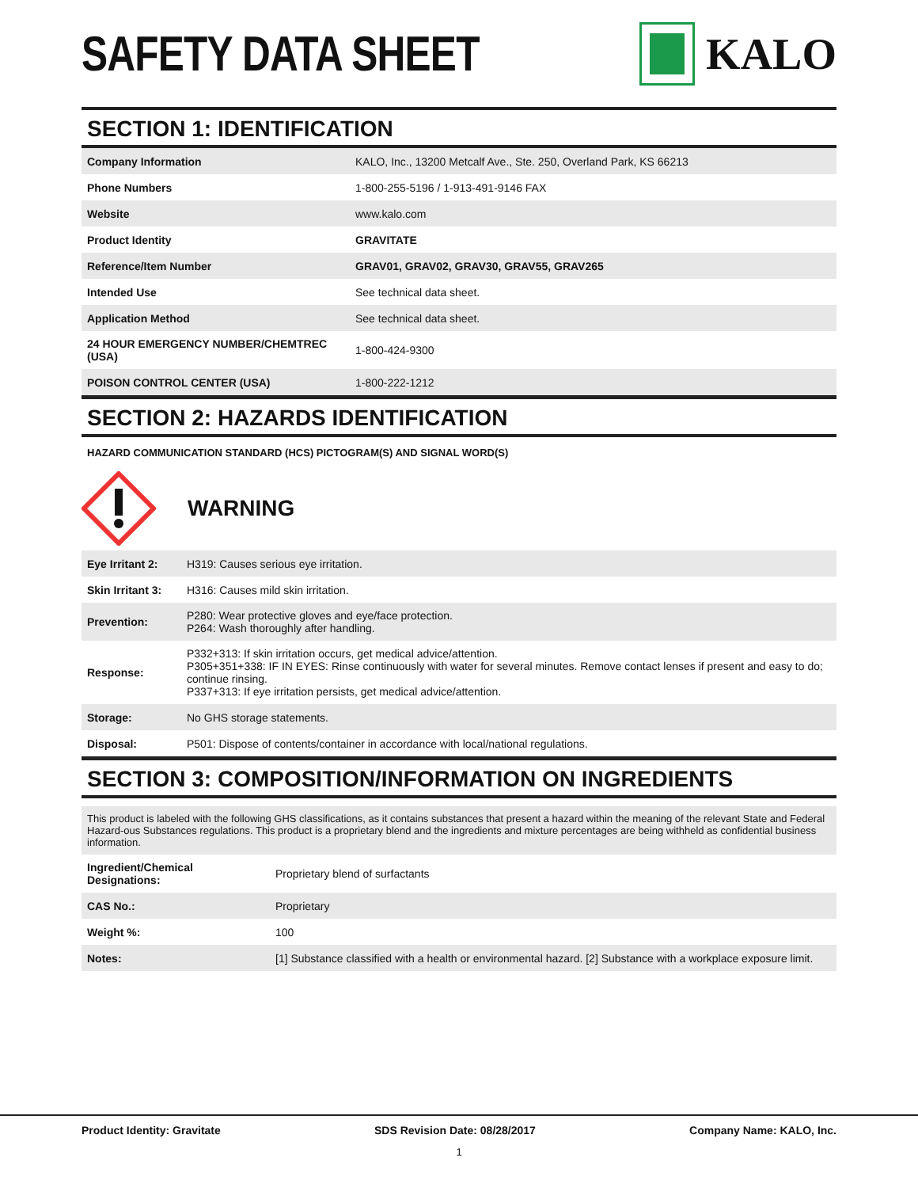SAFETY DATA SHEET KALO
SECTION 1: IDENTIFICATION
| Company Information | KALO, Inc., 13200 Metcalf Ave., Ste. 250, Overland Park, KS 66213 |
| Phone Numbers | 1-800-255-5196 / 1-913-491-9146 FAX |
| Website | www.kalo.com |
| Product Identity | GRAVITATE |
| Reference/Item Number | GRAV01, GRAV02, GRAV30, GRAV55, GRAV265 |
| Intended Use | See technical data sheet. |
| Application Method | See technical data sheet. |
| 24 HOUR EMERGENCY NUMBER/CHEMTREC (USA) | 1-800-424-9300 |
| POISON CONTROL CENTER (USA) | 1-800-222-1212 |
SECTION 2: HAZARDS IDENTIFICATION
HAZARD COMMUNICATION STANDARD (HCS) PICTOGRAM(S) AND SIGNAL WORD(S)
WARNING
| Eye Irritant 2: | H319: Causes serious eye irritation. |
| Skin Irritant 3: | H316: Causes mild skin irritation. |
| Prevention: | P280: Wear protective gloves and eye/face protection. P264: Wash thoroughly after handling. |
| Response: | P332+313: If skin irritation occurs, get medical advice/attention. P305+351+338: IF IN EYES: Rinse continuously with water for several minutes. Remove contact lenses if present and easy to do; continue rinsing. P337+313: If eye irritation persists, get medical advice/attention. |
| Storage: | No GHS storage statements. |
| Disposal: | P501: Dispose of contents/container in accordance with local/national regulations. |
SECTION 3: COMPOSITION/INFORMATION ON INGREDIENTS
This product is labeled with the following GHS classifications, as it contains substances that present a hazard within the meaning of the relevant State and Federal Hazard-ous Substances regulations. This product is a proprietary blend and the ingredients and mixture percentages are being withheld as confidential business information.
| Ingredient/Chemical Designations: | Proprietary blend of surfactants |
| CAS No.: | Proprietary |
| Weight %: | 100 |
| Notes: | [1] Substance classified with a health or environmental hazard. [2] Substance with a workplace exposure limit. |
Product Identity: Gravitate SDS Revision Date: 08/28/2017 Company Name: KALO, Inc.
1